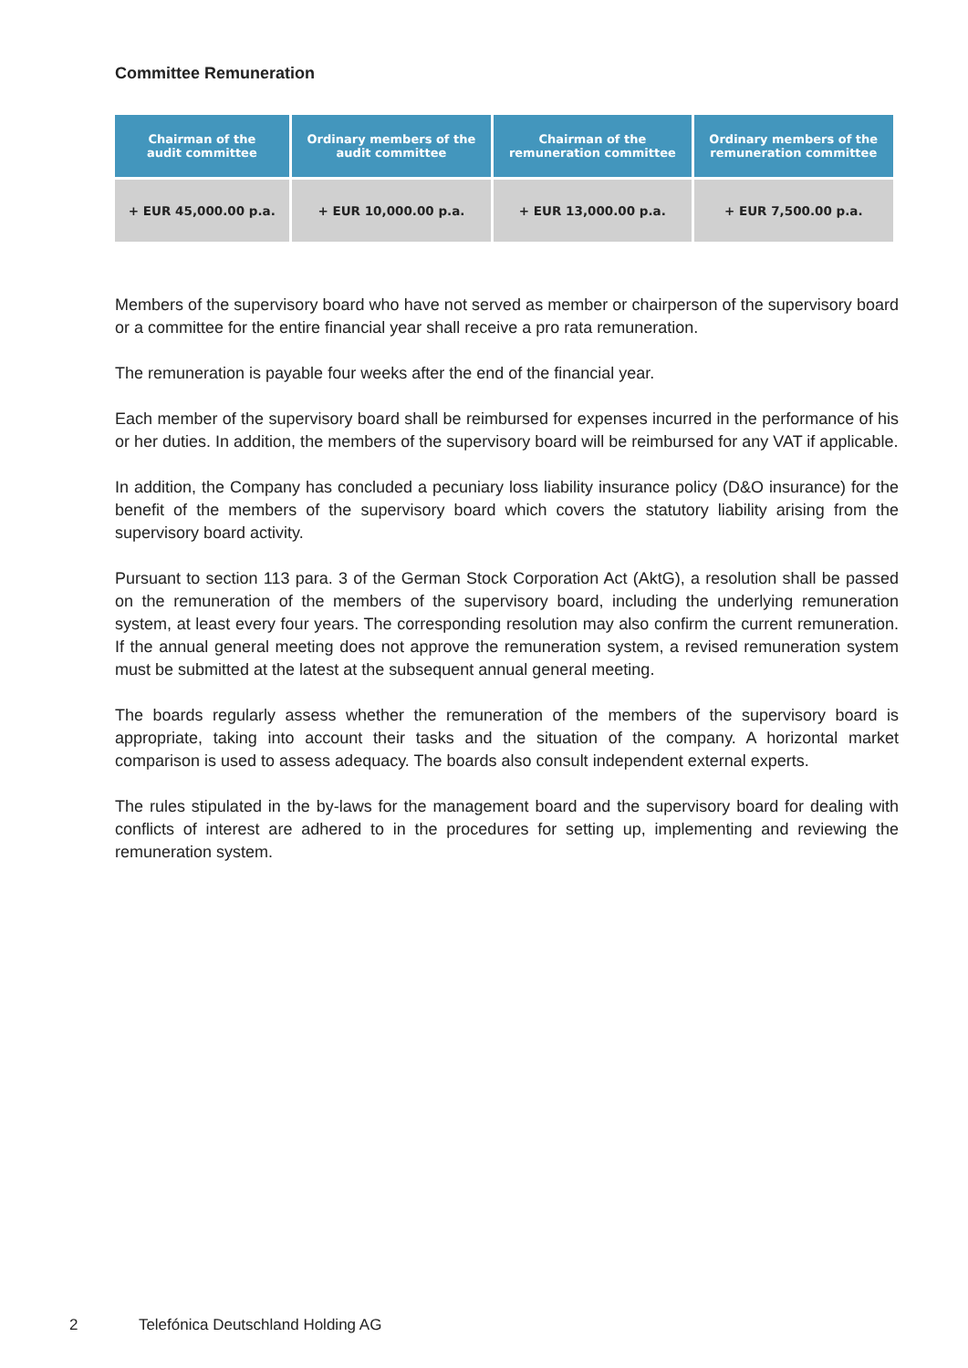Committee Remuneration
| Chairman of the audit committee | Ordinary members of the audit committee | Chairman of the remuneration committee | Ordinary members of the remuneration committee |
| --- | --- | --- | --- |
| + EUR 45,000.00 p.a. | + EUR 10,000.00 p.a. | + EUR 13,000.00 p.a. | + EUR 7,500.00 p.a. |
Members of the supervisory board who have not served as member or chairperson of the supervisory board or a committee for the entire financial year shall receive a pro rata remuneration.
The remuneration is payable four weeks after the end of the financial year.
Each member of the supervisory board shall be reimbursed for expenses incurred in the performance of his or her duties. In addition, the members of the supervisory board will be reimbursed for any VAT if applicable.
In addition, the Company has concluded a pecuniary loss liability insurance policy (D&O insurance) for the benefit of the members of the supervisory board which covers the statutory liability arising from the supervisory board activity.
Pursuant to section 113 para. 3 of the German Stock Corporation Act (AktG), a resolution shall be passed on the remuneration of the members of the supervisory board, including the underlying remuneration system, at least every four years. The corresponding resolution may also confirm the current remuneration. If the annual general meeting does not approve the remuneration system, a revised remuneration system must be submitted at the latest at the subsequent annual general meeting.
The boards regularly assess whether the remuneration of the members of the supervisory board is appropriate, taking into account their tasks and the situation of the company. A horizontal market comparison is used to assess adequacy. The boards also consult independent external experts.
The rules stipulated in the by-laws for the management board and the supervisory board for dealing with conflicts of interest are adhered to in the procedures for setting up, implementing and reviewing the remuneration system.
2 Telefónica Deutschland Holding AG